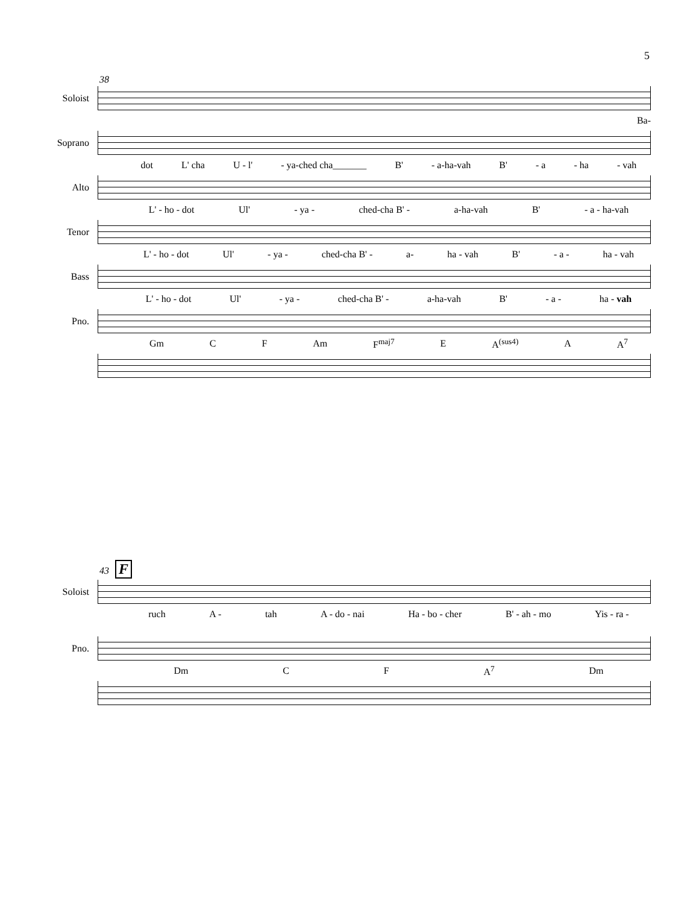5
38
Soloist
Ba-
Soprano
dot L' cha U - l' - ya-ched cha_______ B' - a-ha-vah B' - a - ha - vah
Alto
L' - ho - dot Ul' - ya - ched-cha B' - a-ha-vah B' - a - ha-vah
Tenor
L' - ho - dot Ul' - ya - ched-cha B' - a- ha - vah B' - a - ha - vah
Bass
L' - ho - dot Ul' - ya - ched-cha B' - a-ha-vah B' - a - ha - vah
Pno.
Gm C F Am F<sup>maj7</sup> E A<sup>(sus4)</sup> A A<sup>7</sup>
43 F
Soloist
ruch A - tah A - do - nai Ha - bo - cher B' - ah - mo Yis - ra -
Pno.
Dm C F A<sup>7</sup> Dm